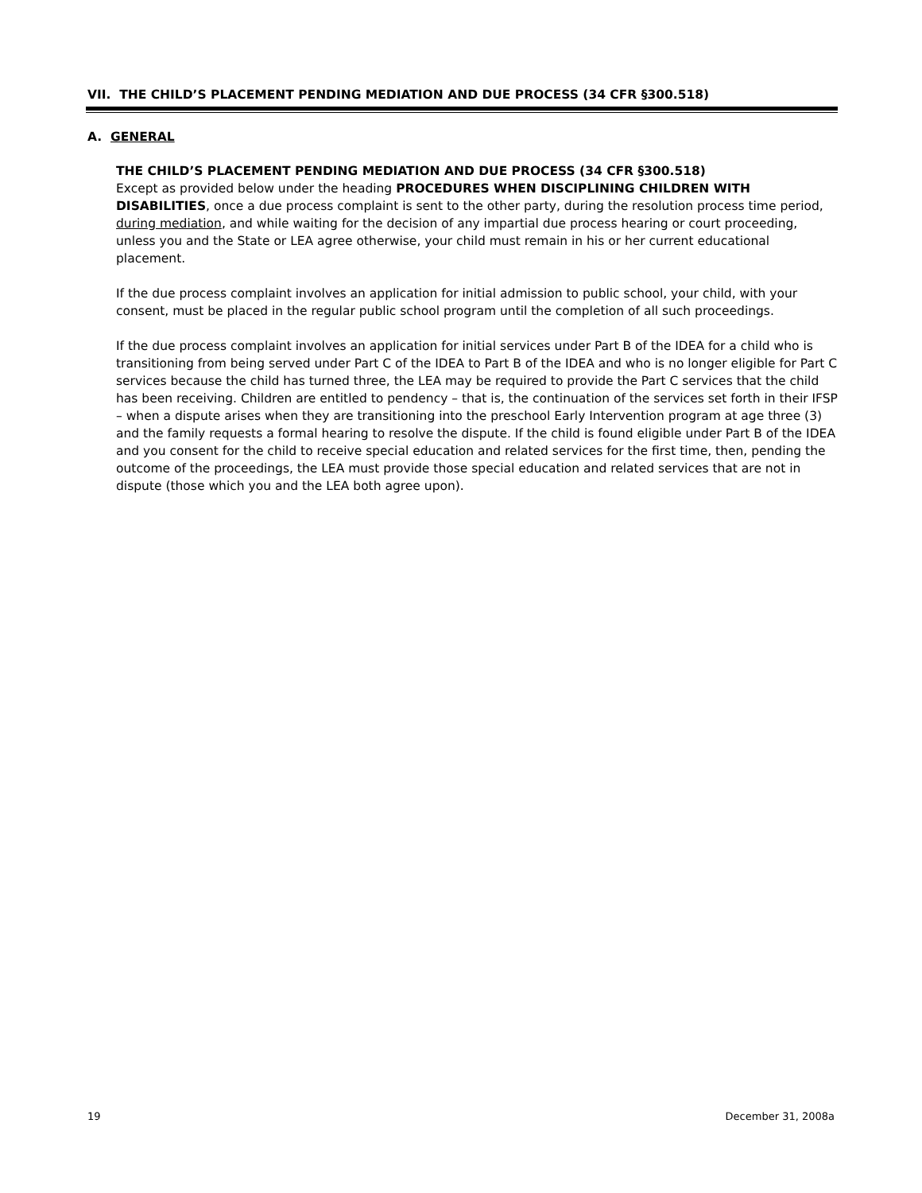VII. THE CHILD’S PLACEMENT PENDING MEDIATION AND DUE PROCESS (34 CFR §300.518)
A. GENERAL
THE CHILD’S PLACEMENT PENDING MEDIATION AND DUE PROCESS (34 CFR §300.518)
Except as provided below under the heading PROCEDURES WHEN DISCIPLINING CHILDREN WITH DISABILITIES, once a due process complaint is sent to the other party, during the resolution process time period, during mediation, and while waiting for the decision of any impartial due process hearing or court proceeding, unless you and the State or LEA agree otherwise, your child must remain in his or her current educational placement.
If the due process complaint involves an application for initial admission to public school, your child, with your consent, must be placed in the regular public school program until the completion of all such proceedings.
If the due process complaint involves an application for initial services under Part B of the IDEA for a child who is transitioning from being served under Part C of the IDEA to Part B of the IDEA and who is no longer eligible for Part C services because the child has turned three, the LEA may be required to provide the Part C services that the child has been receiving. Children are entitled to pendency – that is, the continuation of the services set forth in their IFSP – when a dispute arises when they are transitioning into the preschool Early Intervention program at age three (3) and the family requests a formal hearing to resolve the dispute. If the child is found eligible under Part B of the IDEA and you consent for the child to receive special education and related services for the first time, then, pending the outcome of the proceedings, the LEA must provide those special education and related services that are not in dispute (those which you and the LEA both agree upon).
19 December 31, 2008a